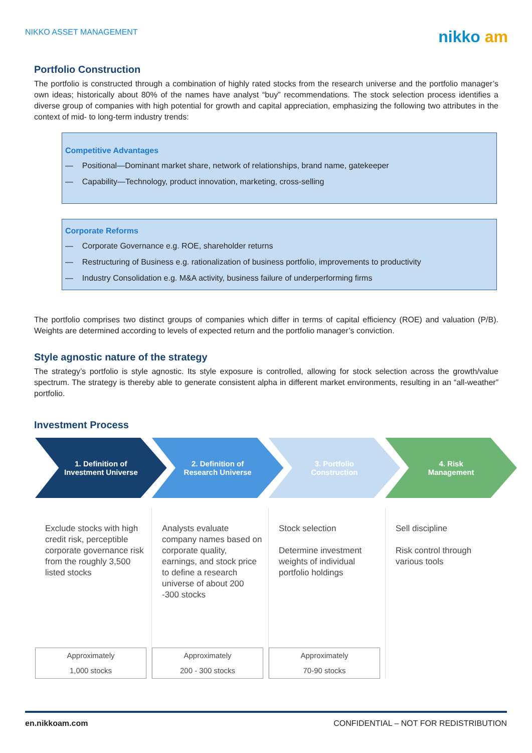NIKKO ASSET MANAGEMENT
nikko am
Portfolio Construction
The portfolio is constructed through a combination of highly rated stocks from the research universe and the portfolio manager’s own ideas; historically about 80% of the names have analyst “buy” recommendations. The stock selection process identifies a diverse group of companies with high potential for growth and capital appreciation, emphasizing the following two attributes in the context of mid- to long-term industry trends:
Competitive Advantages
— Positional—Dominant market share, network of relationships, brand name, gatekeeper
— Capability—Technology, product innovation, marketing, cross-selling
Corporate Reforms
— Corporate Governance e.g. ROE, shareholder returns
— Restructuring of Business e.g. rationalization of business portfolio, improvements to productivity
— Industry Consolidation e.g. M&A activity, business failure of underperforming firms
The portfolio comprises two distinct groups of companies which differ in terms of capital efficiency (ROE) and valuation (P/B). Weights are determined according to levels of expected return and the portfolio manager’s conviction.
Style agnostic nature of the strategy
The strategy’s portfolio is style agnostic. Its style exposure is controlled, allowing for stock selection across the growth/value spectrum. The strategy is thereby able to generate consistent alpha in different market environments, resulting in an “all-weather” portfolio.
Investment Process
1. Definition of
Investment Universe
2. Definition of
Research Universe
3. Portfolio
Construction
4. Risk
Management
Exclude stocks with high credit risk, perceptible corporate governance risk from the roughly 3,500 listed stocks
Approximately
1,000 stocks
Analysts evaluate company names based on corporate quality, earnings, and stock price to define a research universe of about 200 -300 stocks
Approximately
200 - 300 stocks
Stock selection
Determine investment weights of individual portfolio holdings
Approximately
70-90 stocks
Sell discipline
Risk control through various tools
en.nikkoam.com CONFIDENTIAL – NOT FOR REDISTRIBUTION